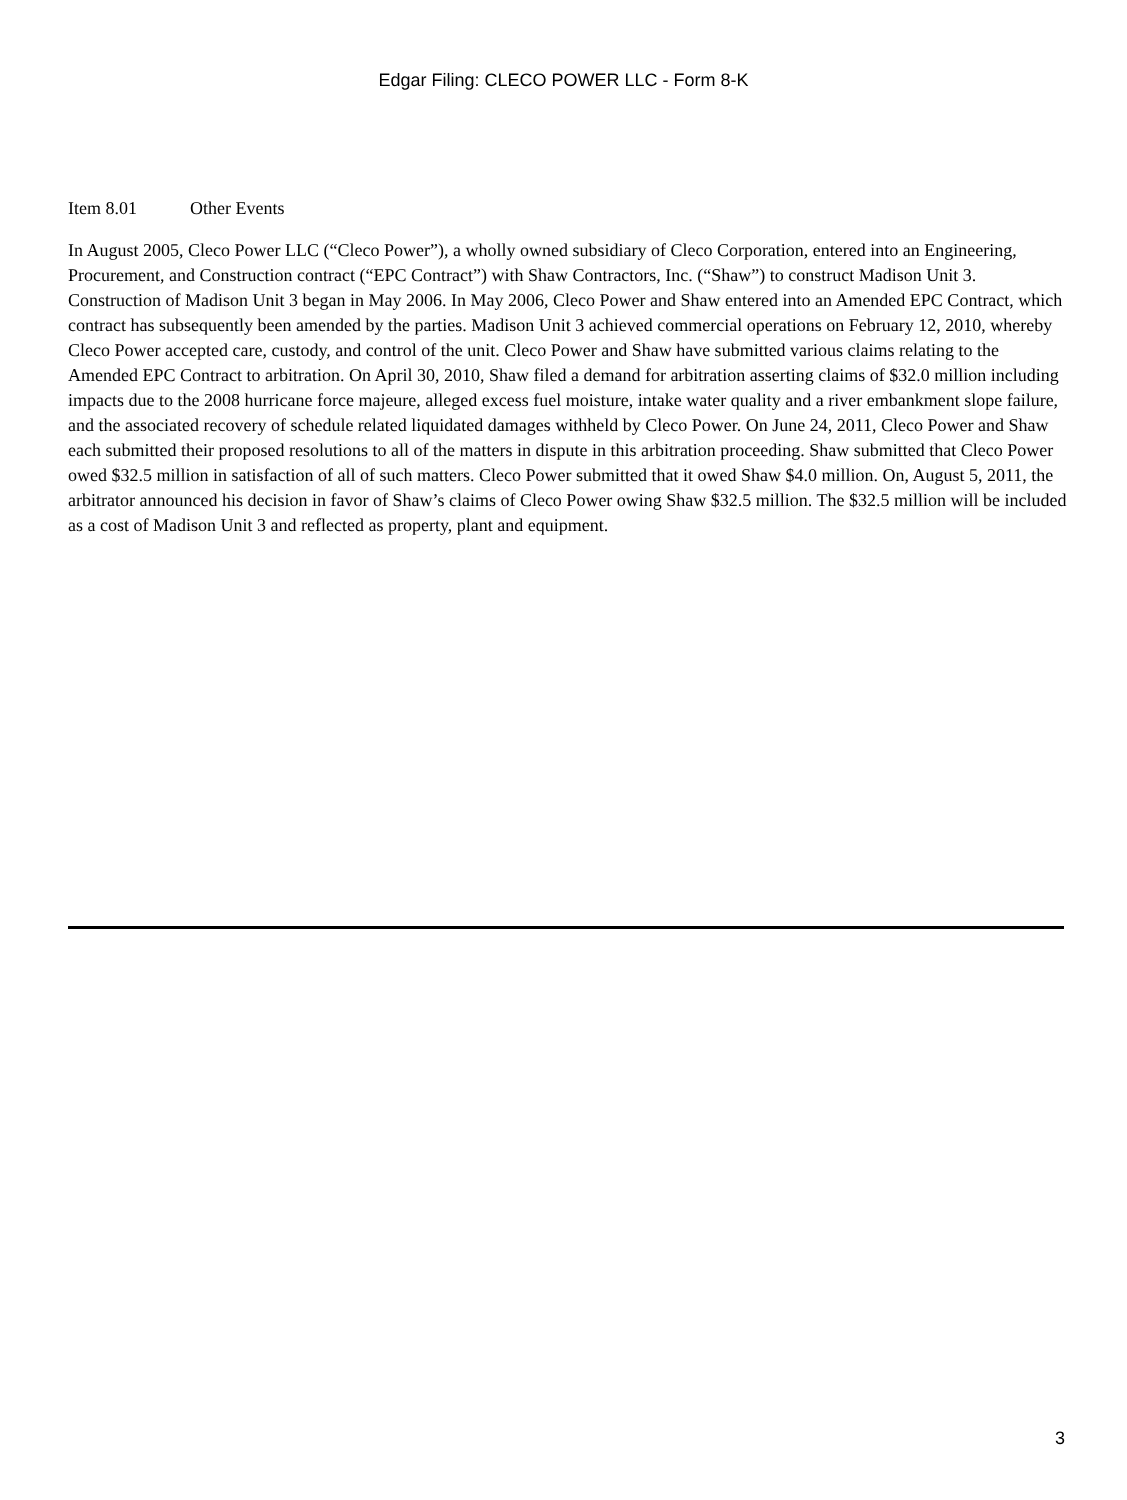Edgar Filing: CLECO POWER LLC - Form 8-K
Item 8.01 Other Events
In August 2005, Cleco Power LLC (“Cleco Power”), a wholly owned subsidiary of Cleco Corporation, entered into an Engineering, Procurement, and Construction contract (“EPC Contract”) with Shaw Contractors, Inc. (“Shaw”) to construct Madison Unit 3. Construction of Madison Unit 3 began in May 2006. In May 2006, Cleco Power and Shaw entered into an Amended EPC Contract, which contract has subsequently been amended by the parties. Madison Unit 3 achieved commercial operations on February 12, 2010, whereby Cleco Power accepted care, custody, and control of the unit. Cleco Power and Shaw have submitted various claims relating to the Amended EPC Contract to arbitration. On April 30, 2010, Shaw filed a demand for arbitration asserting claims of $32.0 million including impacts due to the 2008 hurricane force majeure, alleged excess fuel moisture, intake water quality and a river embankment slope failure, and the associated recovery of schedule related liquidated damages withheld by Cleco Power. On June 24, 2011, Cleco Power and Shaw each submitted their proposed resolutions to all of the matters in dispute in this arbitration proceeding. Shaw submitted that Cleco Power owed $32.5 million in satisfaction of all of such matters. Cleco Power submitted that it owed Shaw $4.0 million. On, August 5, 2011, the arbitrator announced his decision in favor of Shaw’s claims of Cleco Power owing Shaw $32.5 million. The $32.5 million will be included as a cost of Madison Unit 3 and reflected as property, plant and equipment.
3